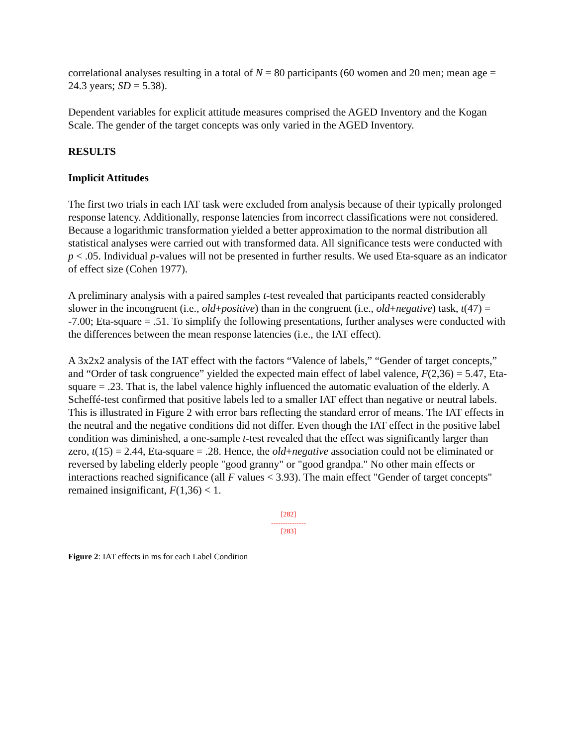correlational analyses resulting in a total of N = 80 participants (60 women and 20 men; mean age = 24.3 years; SD = 5.38).
Dependent variables for explicit attitude measures comprised the AGED Inventory and the Kogan Scale. The gender of the target concepts was only varied in the AGED Inventory.
RESULTS
Implicit Attitudes
The first two trials in each IAT task were excluded from analysis because of their typically prolonged response latency. Additionally, response latencies from incorrect classifications were not considered. Because a logarithmic transformation yielded a better approximation to the normal distribution all statistical analyses were carried out with transformed data. All significance tests were conducted with p < .05. Individual p-values will not be presented in further results. We used Eta-square as an indicator of effect size (Cohen 1977).
A preliminary analysis with a paired samples t-test revealed that participants reacted considerably slower in the incongruent (i.e., old+positive) than in the congruent (i.e., old+negative) task, t(47) = -7.00; Eta-square = .51. To simplify the following presentations, further analyses were conducted with the differences between the mean response latencies (i.e., the IAT effect).
A 3x2x2 analysis of the IAT effect with the factors “Valence of labels,” “Gender of target concepts,” and “Order of task congruence” yielded the expected main effect of label valence, F(2,36) = 5.47, Eta-square = .23. That is, the label valence highly influenced the automatic evaluation of the elderly. A Scheffé-test confirmed that positive labels led to a smaller IAT effect than negative or neutral labels. This is illustrated in Figure 2 with error bars reflecting the standard error of means. The IAT effects in the neutral and the negative conditions did not differ. Even though the IAT effect in the positive label condition was diminished, a one-sample t-test revealed that the effect was significantly larger than zero, t(15) = 2.44, Eta-square = .28. Hence, the old+negative association could not be eliminated or reversed by labeling elderly people "good granny" or "good grandpa." No other main effects or interactions reached significance (all F values < 3.93). The main effect "Gender of target concepts" remained insignificant, F(1,36) < 1.
[282]
---------------
[283]
Figure 2: IAT effects in ms for each Label Condition